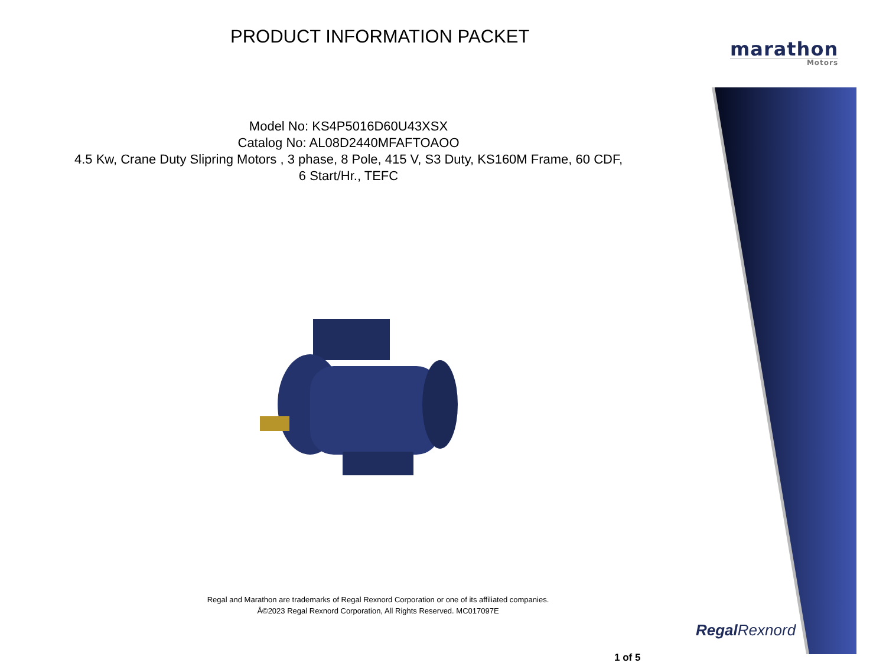PRODUCT INFORMATION PACKET
marathon
Motors
Model No: KS4P5016D60U43XSX
Catalog No: AL08D2440MFAFTOAOO
4.5 Kw, Crane Duty Slipring Motors , 3 phase, 8 Pole, 415 V, S3 Duty, KS160M Frame, 60 CDF,
6 Start/Hr., TEFC
Regal and Marathon are trademarks of Regal Rexnord Corporation or one of its affiliated companies.
Â©2023 Regal Rexnord Corporation, All Rights Reserved. MC017097E
RegalRexnord
1 of 5